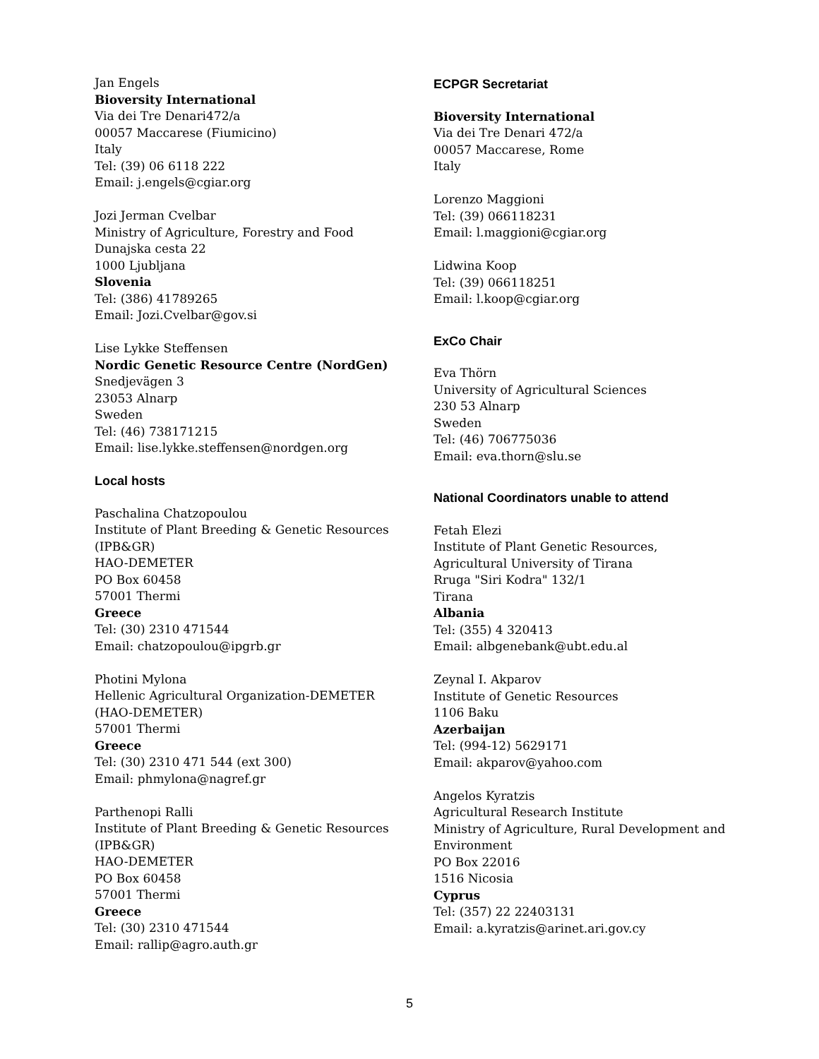Jan Engels
Bioversity International
Via dei Tre Denari472/a
00057 Maccarese (Fiumicino)
Italy
Tel: (39) 06 6118 222
Email: j.engels@cgiar.org
Jozi Jerman Cvelbar
Ministry of Agriculture, Forestry and Food
Dunajska cesta 22
1000 Ljubljana
Slovenia
Tel: (386) 41789265
Email: Jozi.Cvelbar@gov.si
Lise Lykke Steffensen
Nordic Genetic Resource Centre (NordGen)
Snedjevägen 3
23053 Alnarp
Sweden
Tel: (46) 738171215
Email: lise.lykke.steffensen@nordgen.org
Local hosts
Paschalina Chatzopoulou
Institute of Plant Breeding & Genetic Resources
(IPB&GR)
HAO-DEMETER
PO Box 60458
57001 Thermi
Greece
Tel: (30) 2310 471544
Email: chatzopoulou@ipgrb.gr
Photini Mylona
Hellenic Agricultural Organization-DEMETER
(HAO-DEMETER)
57001 Thermi
Greece
Tel: (30) 2310 471 544 (ext 300)
Email: phmylona@nagref.gr
Parthenopi Ralli
Institute of Plant Breeding & Genetic Resources
(IPB&GR)
HAO-DEMETER
PO Box 60458
57001 Thermi
Greece
Tel: (30) 2310 471544
Email: rallip@agro.auth.gr
ECPGR Secretariat
Bioversity International
Via dei Tre Denari 472/a
00057 Maccarese, Rome
Italy
Lorenzo Maggioni
Tel: (39) 066118231
Email: l.maggioni@cgiar.org
Lidwina Koop
Tel: (39) 066118251
Email: l.koop@cgiar.org
ExCo Chair
Eva Thörn
University of Agricultural Sciences
230 53 Alnarp
Sweden
Tel: (46) 706775036
Email: eva.thorn@slu.se
National Coordinators unable to attend
Fetah Elezi
Institute of Plant Genetic Resources,
Agricultural University of Tirana
Rruga "Siri Kodra" 132/1
Tirana
Albania
Tel: (355) 4 320413
Email: albgenebank@ubt.edu.al
Zeynal I. Akparov
Institute of Genetic Resources
1106 Baku
Azerbaijan
Tel: (994-12) 5629171
Email: akparov@yahoo.com
Angelos Kyratzis
Agricultural Research Institute
Ministry of Agriculture, Rural Development and
Environment
PO Box 22016
1516 Nicosia
Cyprus
Tel: (357) 22 22403131
Email: a.kyratzis@arinet.ari.gov.cy
5